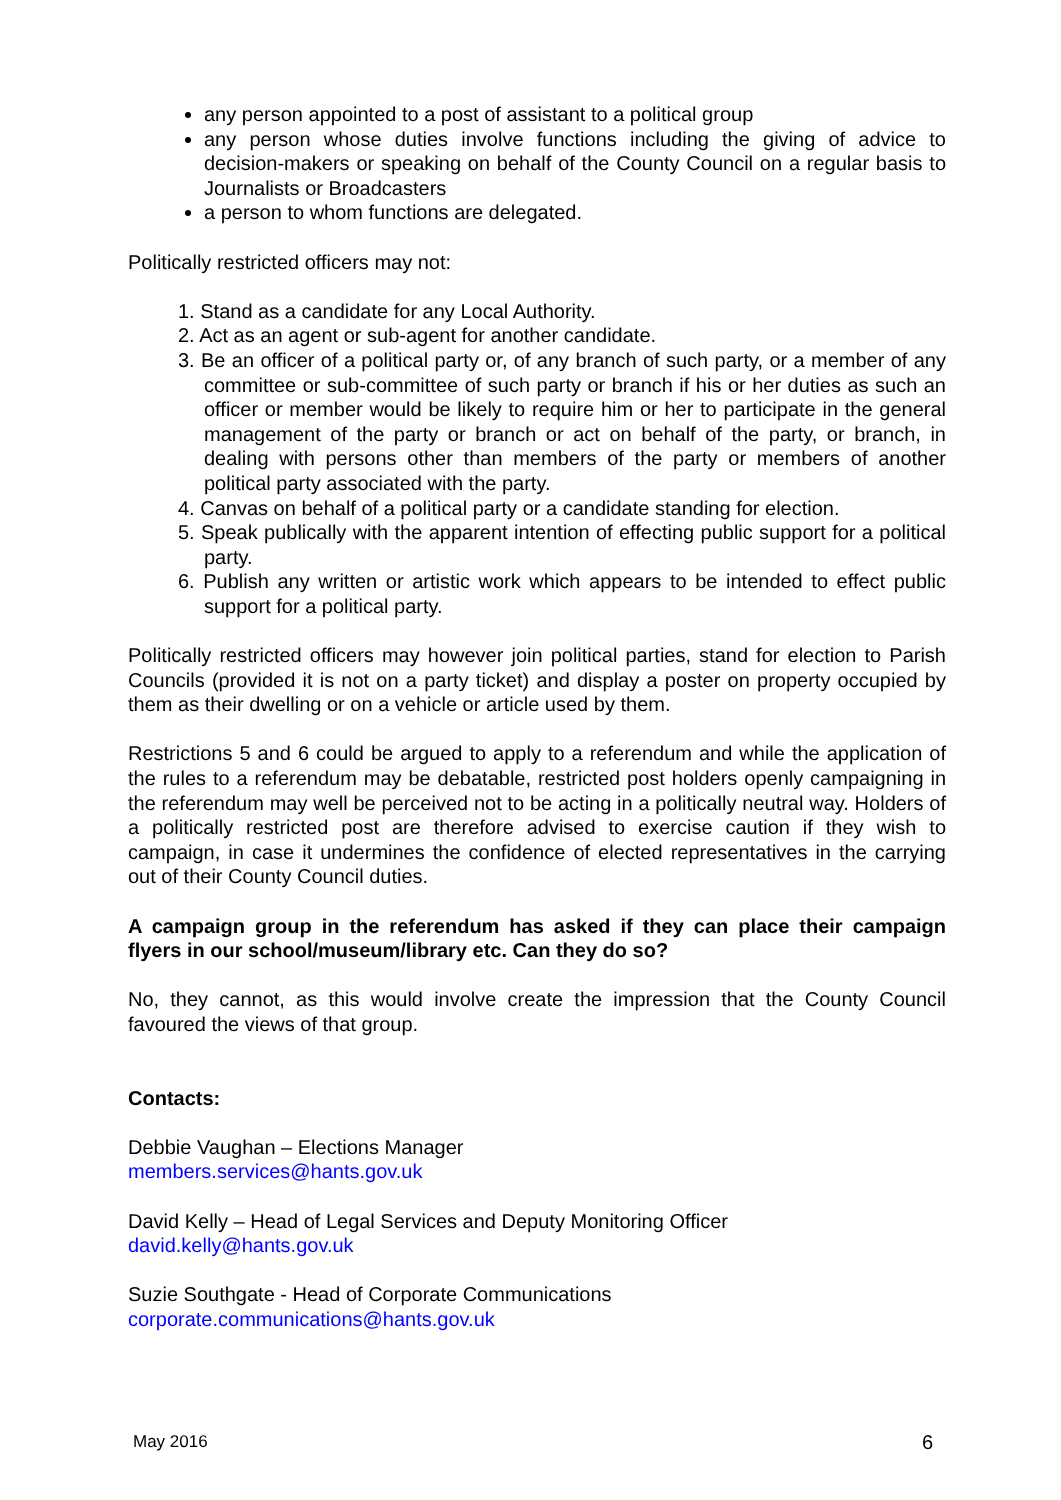any person appointed to a post of assistant to a political group
any person whose duties involve functions including the giving of advice to decision-makers or speaking on behalf of the County Council on a regular basis to Journalists or Broadcasters
a person to whom functions are delegated.
Politically restricted officers may not:
1. Stand as a candidate for any Local Authority.
2. Act as an agent or sub-agent for another candidate.
3. Be an officer of a political party or, of any branch of such party, or a member of any committee or sub-committee of such party or branch if his or her duties as such an officer or member would be likely to require him or her to participate in the general management of the party or branch or act on behalf of the party, or branch, in dealing with persons other than members of the party or members of another political party associated with the party.
4. Canvas on behalf of a political party or a candidate standing for election.
5. Speak publically with the apparent intention of effecting public support for a political party.
6. Publish any written or artistic work which appears to be intended to effect public support for a political party.
Politically restricted officers may however join political parties, stand for election to Parish Councils (provided it is not on a party ticket) and display a poster on property occupied by them as their dwelling or on a vehicle or article used by them.
Restrictions 5 and 6 could be argued to apply to a referendum and while the application of the rules to a referendum may be debatable, restricted post holders openly campaigning in the referendum may well be perceived not to be acting in a politically neutral way. Holders of a politically restricted post are therefore advised to exercise caution if they wish to campaign, in case it undermines the confidence of elected representatives in the carrying out of their County Council duties.
A campaign group in the referendum has asked if they can place their campaign flyers in our school/museum/library etc. Can they do so?
No, they cannot, as this would involve create the impression that the County Council favoured the views of that group.
Contacts:
Debbie Vaughan – Elections Manager
members.services@hants.gov.uk
David Kelly – Head of Legal Services and Deputy Monitoring Officer
david.kelly@hants.gov.uk
Suzie Southgate - Head of Corporate Communications
corporate.communications@hants.gov.uk
May 2016 6